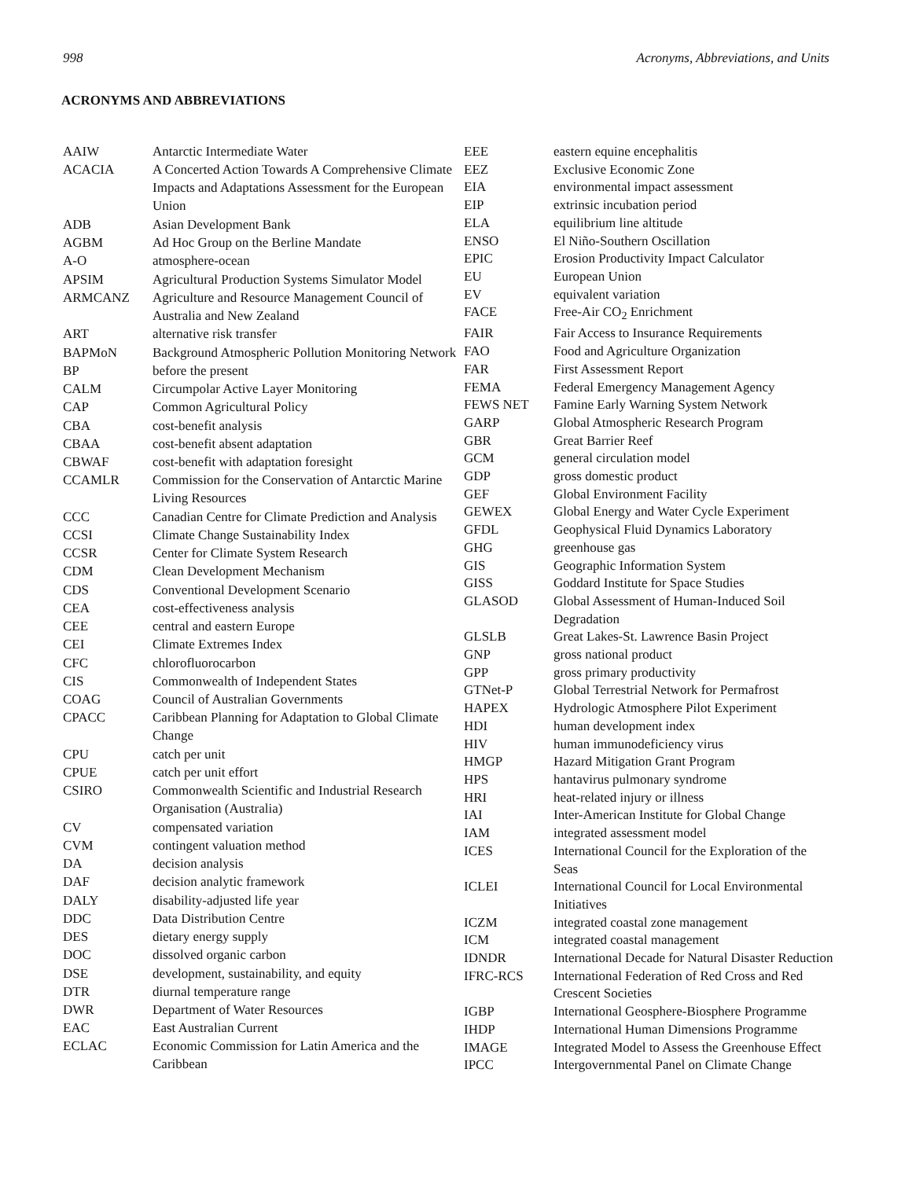998 Acronyms, Abbreviations, and Units
ACRONYMS AND ABBREVIATIONS
| AAIW | Antarctic Intermediate Water |
| ACACIA | A Concerted Action Towards A Comprehensive Climate Impacts and Adaptations Assessment for the European Union |
| ADB | Asian Development Bank |
| AGBM | Ad Hoc Group on the Berline Mandate |
| A-O | atmosphere-ocean |
| APSIM | Agricultural Production Systems Simulator Model |
| ARMCANZ | Agriculture and Resource Management Council of Australia and New Zealand |
| ART | alternative risk transfer |
| BAPMoN | Background Atmospheric Pollution Monitoring Network |
| BP | before the present |
| CALM | Circumpolar Active Layer Monitoring |
| CAP | Common Agricultural Policy |
| CBA | cost-benefit analysis |
| CBAA | cost-benefit absent adaptation |
| CBWAF | cost-benefit with adaptation foresight |
| CCAMLR | Commission for the Conservation of Antarctic Marine Living Resources |
| CCC | Canadian Centre for Climate Prediction and Analysis |
| CCSI | Climate Change Sustainability Index |
| CCSR | Center for Climate System Research |
| CDM | Clean Development Mechanism |
| CDS | Conventional Development Scenario |
| CEA | cost-effectiveness analysis |
| CEE | central and eastern Europe |
| CEI | Climate Extremes Index |
| CFC | chlorofluorocarbon |
| CIS | Commonwealth of Independent States |
| COAG | Council of Australian Governments |
| CPACC | Caribbean Planning for Adaptation to Global Climate Change |
| CPU | catch per unit |
| CPUE | catch per unit effort |
| CSIRO | Commonwealth Scientific and Industrial Research Organisation (Australia) |
| CV | compensated variation |
| CVM | contingent valuation method |
| DA | decision analysis |
| DAF | decision analytic framework |
| DALY | disability-adjusted life year |
| DDC | Data Distribution Centre |
| DES | dietary energy supply |
| DOC | dissolved organic carbon |
| DSE | development, sustainability, and equity |
| DTR | diurnal temperature range |
| DWR | Department of Water Resources |
| EAC | East Australian Current |
| ECLAC | Economic Commission for Latin America and the Caribbean |
| EEE | eastern equine encephalitis |
| EEZ | Exclusive Economic Zone |
| EIA | environmental impact assessment |
| EIP | extrinsic incubation period |
| ELA | equilibrium line altitude |
| ENSO | El Niño-Southern Oscillation |
| EPIC | Erosion Productivity Impact Calculator |
| EU | European Union |
| EV | equivalent variation |
| FACE | Free-Air CO<sub>2</sub> Enrichment |
| FAIR | Fair Access to Insurance Requirements |
| FAO | Food and Agriculture Organization |
| FAR | First Assessment Report |
| FEMA | Federal Emergency Management Agency |
| FEWS NET | Famine Early Warning System Network |
| GARP | Global Atmospheric Research Program |
| GBR | Great Barrier Reef |
| GCM | general circulation model |
| GDP | gross domestic product |
| GEF | Global Environment Facility |
| GEWEX | Global Energy and Water Cycle Experiment |
| GFDL | Geophysical Fluid Dynamics Laboratory |
| GHG | greenhouse gas |
| GIS | Geographic Information System |
| GISS | Goddard Institute for Space Studies |
| GLASOD | Global Assessment of Human-Induced Soil Degradation |
| GLSLB | Great Lakes-St. Lawrence Basin Project |
| GNP | gross national product |
| GPP | gross primary productivity |
| GTNet-P | Global Terrestrial Network for Permafrost |
| HAPEX | Hydrologic Atmosphere Pilot Experiment |
| HDI | human development index |
| HIV | human immunodeficiency virus |
| HMGP | Hazard Mitigation Grant Program |
| HPS | hantavirus pulmonary syndrome |
| HRI | heat-related injury or illness |
| IAI | Inter-American Institute for Global Change |
| IAM | integrated assessment model |
| ICES | International Council for the Exploration of the Seas |
| ICLEI | International Council for Local Environmental Initiatives |
| ICZM | integrated coastal zone management |
| ICM | integrated coastal management |
| IDNDR | International Decade for Natural Disaster Reduction |
| IFRC-RCS | International Federation of Red Cross and Red Crescent Societies |
| IGBP | International Geosphere-Biosphere Programme |
| IHDP | International Human Dimensions Programme |
| IMAGE | Integrated Model to Assess the Greenhouse Effect |
| IPCC | Intergovernmental Panel on Climate Change |